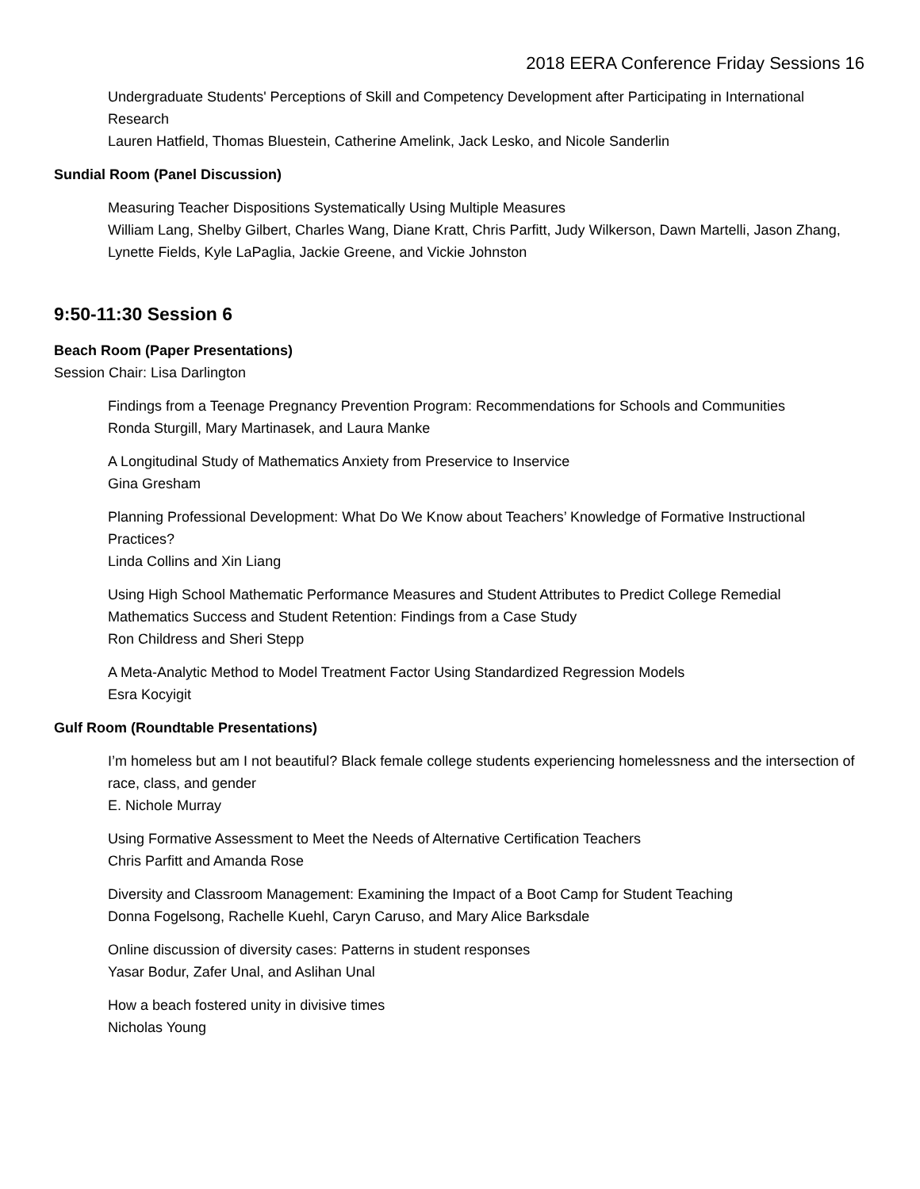2018 EERA Conference Friday Sessions 16
Undergraduate Students' Perceptions of Skill and Competency Development after Participating in International Research
Lauren Hatfield, Thomas Bluestein, Catherine Amelink, Jack Lesko, and Nicole Sanderlin
Sundial Room (Panel Discussion)
Measuring Teacher Dispositions Systematically Using Multiple Measures
William Lang, Shelby Gilbert, Charles Wang, Diane Kratt, Chris Parfitt, Judy Wilkerson, Dawn Martelli, Jason Zhang, Lynette Fields, Kyle LaPaglia, Jackie Greene, and Vickie Johnston
9:50-11:30 Session 6
Beach Room (Paper Presentations)
Session Chair: Lisa Darlington
Findings from a Teenage Pregnancy Prevention Program: Recommendations for Schools and Communities
Ronda Sturgill, Mary Martinasek, and Laura Manke
A Longitudinal Study of Mathematics Anxiety from Preservice to Inservice
Gina Gresham
Planning Professional Development: What Do We Know about Teachers’ Knowledge of Formative Instructional Practices?
Linda Collins and Xin Liang
Using High School Mathematic Performance Measures and Student Attributes to Predict College Remedial Mathematics Success and Student Retention: Findings from a Case Study
Ron Childress and Sheri Stepp
A Meta-Analytic Method to Model Treatment Factor Using Standardized Regression Models
Esra Kocyigit
Gulf Room (Roundtable Presentations)
I’m homeless but am I not beautiful? Black female college students experiencing homelessness and the intersection of race, class, and gender
E. Nichole Murray
Using Formative Assessment to Meet the Needs of Alternative Certification Teachers
Chris Parfitt and Amanda Rose
Diversity and Classroom Management: Examining the Impact of a Boot Camp for Student Teaching
Donna Fogelsong, Rachelle Kuehl, Caryn Caruso, and Mary Alice Barksdale
Online discussion of diversity cases: Patterns in student responses
Yasar Bodur, Zafer Unal, and Aslihan Unal
How a beach fostered unity in divisive times
Nicholas Young